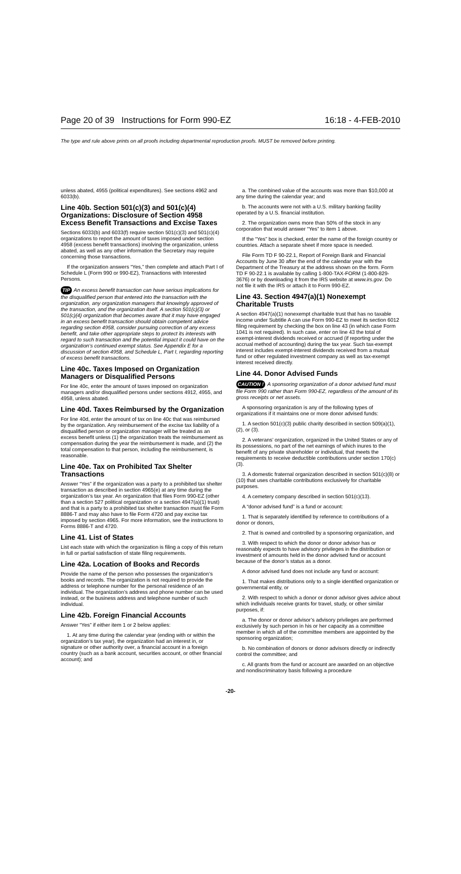Page 20 of 39 Instructions for Form 990-EZ 16:18 - 4-FEB-2010
The type and rule above prints on all proofs including departmental reproduction proofs. MUST be removed before printing.
unless abated, 4955 (political expenditures). See sections 4962 and 6033(b).
Line 40b. Section 501(c)(3) and 501(c)(4) Organizations: Disclosure of Section 4958 Excess Benefit Transactions and Excise Taxes
Sections 6033(b) and 6033(f) require section 501(c)(3) and 501(c)(4) organizations to report the amount of taxes imposed under section 4958 (excess benefit transactions) involving the organization, unless abated, as well as any other information the Secretary may require concerning those transactions.
If the organization answers “Yes,” then complete and attach Part I of Schedule L (Form 990 or 990-EZ), Transactions with Interested Persons.
TIP An excess benefit transaction can have serious implications for the disqualified person that entered into the transaction with the organization, any organization managers that knowingly approved of the transaction, and the organization itself. A section 501(c)(3) or 501(c)(4) organization that becomes aware that it may have engaged in an excess benefit transaction should obtain competent advice regarding section 4958, consider pursuing correction of any excess benefit, and take other appropriate steps to protect its interests with regard to such transaction and the potential impact it could have on the organization’s continued exempt status. See Appendix E for a discussion of section 4958, and Schedule L, Part I, regarding reporting of excess benefit transactions.
Line 40c. Taxes Imposed on Organization Managers or Disqualified Persons
For line 40c, enter the amount of taxes imposed on organization managers and/or disqualified persons under sections 4912, 4955, and 4958, unless abated.
Line 40d. Taxes Reimbursed by the Organization
For line 40d, enter the amount of tax on line 40c that was reimbursed by the organization. Any reimbursement of the excise tax liability of a disqualified person or organization manager will be treated as an excess benefit unless (1) the organization treats the reimbursement as compensation during the year the reimbursement is made, and (2) the total compensation to that person, including the reimbursement, is reasonable.
Line 40e. Tax on Prohibited Tax Shelter Transactions
Answer “Yes” if the organization was a party to a prohibited tax shelter transaction as described in section 4965(e) at any time during the organization’s tax year. An organization that files Form 990-EZ (other than a section 527 political organization or a section 4947(a)(1) trust) and that is a party to a prohibited tax shelter transaction must file Form 8886-T and may also have to file Form 4720 and pay excise tax imposed by section 4965. For more information, see the instructions to Forms 8886-T and 4720.
Line 41. List of States
List each state with which the organization is filing a copy of this return in full or partial satisfaction of state filing requirements.
Line 42a. Location of Books and Records
Provide the name of the person who possesses the organization’s books and records. The organization is not required to provide the address or telephone number for the personal residence of an individual. The organization’s address and phone number can be used instead, or the business address and telephone number of such individual.
Line 42b. Foreign Financial Accounts
Answer “Yes” if either item 1 or 2 below applies:
1. At any time during the calendar year (ending with or within the organization’s tax year), the organization had an interest in, or signature or other authority over, a financial account in a foreign country (such as a bank account, securities account, or other financial account); and
a. The combined value of the accounts was more than $10,000 at any time during the calendar year; and
b. The accounts were not with a U.S. military banking facility operated by a U.S. financial institution.
2. The organization owns more than 50% of the stock in any corporation that would answer “Yes” to item 1 above.
If the “Yes” box is checked, enter the name of the foreign country or countries. Attach a separate sheet if more space is needed.
File Form TD F 90-22.1, Report of Foreign Bank and Financial Accounts by June 30 after the end of the calendar year with the Department of the Treasury at the address shown on the form. Form TD F 90-22.1 is available by calling 1-800-TAX-FORM (1-800-829-3676) or by downloading it from the IRS website at www.irs.gov. Do not file it with the IRS or attach it to Form 990-EZ.
Line 43. Section 4947(a)(1) Nonexempt Charitable Trusts
A section 4947(a)(1) nonexempt charitable trust that has no taxable income under Subtitle A can use Form 990-EZ to meet its section 6012 filing requirement by checking the box on line 43 (in which case Form 1041 is not required). In such case, enter on line 43 the total of exempt-interest dividends received or accrued (if reporting under the accrual method of accounting) during the tax year. Such tax-exempt interest includes exempt-interest dividends received from a mutual fund or other regulated investment company as well as tax-exempt interest received directly.
Line 44. Donor Advised Funds
CAUTION ! A sponsoring organization of a donor advised fund must file Form 990 rather than Form 990-EZ, regardless of the amount of its gross receipts or net assets.
A sponsoring organization is any of the following types of organizations if it maintains one or more donor advised funds:
1. A section 501(c)(3) public charity described in section 509(a)(1), (2), or (3).
2. A veterans’ organization, organized in the United States or any of its possessions, no part of the net earnings of which inures to the benefit of any private shareholder or individual, that meets the requirements to receive deductible contributions under section 170(c)(3).
3. A domestic fraternal organization described in section 501(c)(8) or (10) that uses charitable contributions exclusively for charitable purposes.
4. A cemetery company described in section 501(c)(13).
A “donor advised fund” is a fund or account:
1. That is separately identified by reference to contributions of a donor or donors,
2. That is owned and controlled by a sponsoring organization, and
3. With respect to which the donor or donor advisor has or reasonably expects to have advisory privileges in the distribution or investment of amounts held in the donor advised fund or account because of the donor’s status as a donor.
A donor advised fund does not include any fund or account:
1. That makes distributions only to a single identified organization or governmental entity, or
2. With respect to which a donor or donor advisor gives advice about which individuals receive grants for travel, study, or other similar purposes, if:
a. The donor or donor advisor’s advisory privileges are performed exclusively by such person in his or her capacity as a committee member in which all of the committee members are appointed by the sponsoring organization;
b. No combination of donors or donor advisors directly or indirectly control the committee; and
c. All grants from the fund or account are awarded on an objective and nondiscriminatory basis following a procedure
-20-